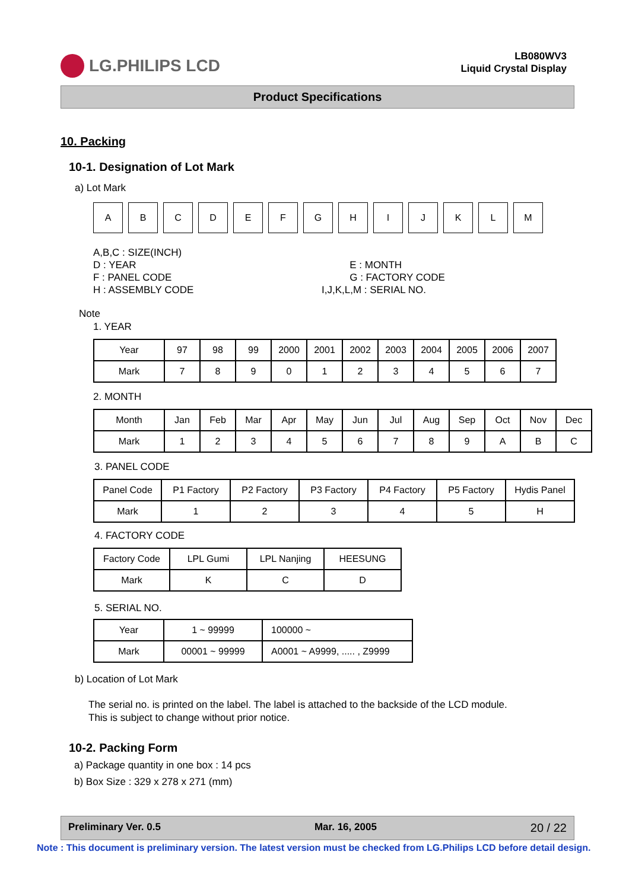LG.PHILIPS LCD
LB080WV3
Liquid Crystal Display
Product Specifications
10. Packing
10-1. Designation of Lot Mark
a) Lot Mark
| A | B | C | D | E | F | G | H | I | J | K | L | M |
A,B,C : SIZE(INCH)
D : YEAR
F : PANEL CODE
H : ASSEMBLY CODE
E : MONTH
G : FACTORY CODE
I,J,K,L,M : SERIAL NO.
Note
1. YEAR
| Year | 97 | 98 | 99 | 2000 | 2001 | 2002 | 2003 | 2004 | 2005 | 2006 | 2007 |
| Mark | 7 | 8 | 9 | 0 | 1 | 2 | 3 | 4 | 5 | 6 | 7 |
2. MONTH
| Month | Jan | Feb | Mar | Apr | May | Jun | Jul | Aug | Sep | Oct | Nov | Dec |
| Mark | 1 | 2 | 3 | 4 | 5 | 6 | 7 | 8 | 9 | A | B | C |
3. PANEL CODE
| Panel Code | P1 Factory | P2 Factory | P3 Factory | P4 Factory | P5 Factory | Hydis Panel |
| Mark | 1 | 2 | 3 | 4 | 5 | H |
4. FACTORY CODE
| Factory Code | LPL Gumi | LPL Nanjing | HEESUNG |
| Mark | K | C | D |
5. SERIAL NO.
| Year | 1 ~ 99999 | 100000 ~ |
| Mark | 00001 ~ 99999 | A0001 ~ A9999, ..... , Z9999 |
b) Location of Lot Mark
The serial no. is printed on the label. The label is attached to the backside of the LCD module.
This is subject to change without prior notice.
10-2. Packing Form
a) Package quantity in one box : 14 pcs
b) Box Size : 329 x 278 x 271 (mm)
Preliminary Ver. 0.5 Mar. 16, 2005 20 / 22
Note : This document is preliminary version. The latest version must be checked from LG.Philips LCD before detail design.